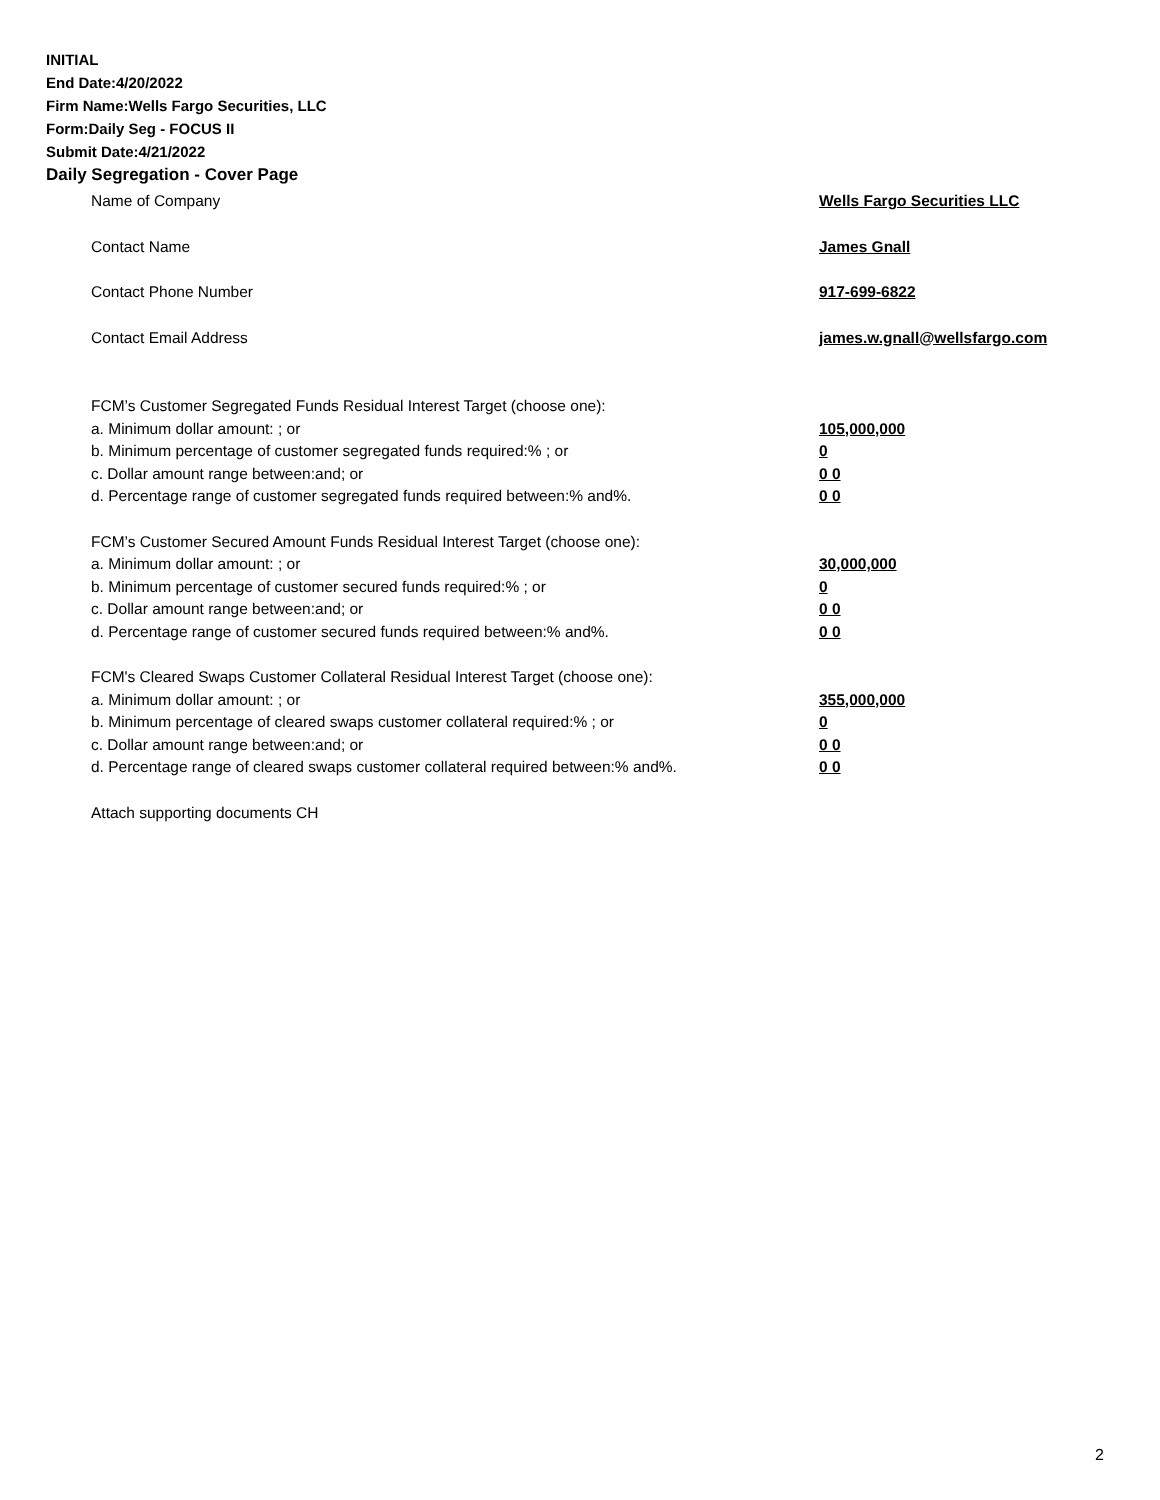INITIAL
End Date:4/20/2022
Firm Name:Wells Fargo Securities, LLC
Form:Daily Seg - FOCUS II
Submit Date:4/21/2022
Daily Segregation - Cover Page
Name of Company Wells Fargo Securities LLC
Contact Name James Gnall
Contact Phone Number 917-699-6822
Contact Email Address james.w.gnall@wellsfargo.com
FCM’s Customer Segregated Funds Residual Interest Target (choose one):
a. Minimum dollar amount: ; or 105,000,000
b. Minimum percentage of customer segregated funds required:% ; or 0
c. Dollar amount range between:and; or 0 0
d. Percentage range of customer segregated funds required between:% and%. 0 0
FCM’s Customer Secured Amount Funds Residual Interest Target (choose one):
a. Minimum dollar amount: ; or 30,000,000
b. Minimum percentage of customer secured funds required:% ; or 0
c. Dollar amount range between:and; or 0 0
d. Percentage range of customer secured funds required between:% and%. 0 0
FCM's Cleared Swaps Customer Collateral Residual Interest Target (choose one):
a. Minimum dollar amount: ; or 355,000,000
b. Minimum percentage of cleared swaps customer collateral required:% ; or 0
c. Dollar amount range between:and; or 0 0
d. Percentage range of cleared swaps customer collateral required between:% and%.
0 0
Attach supporting documents CH
2